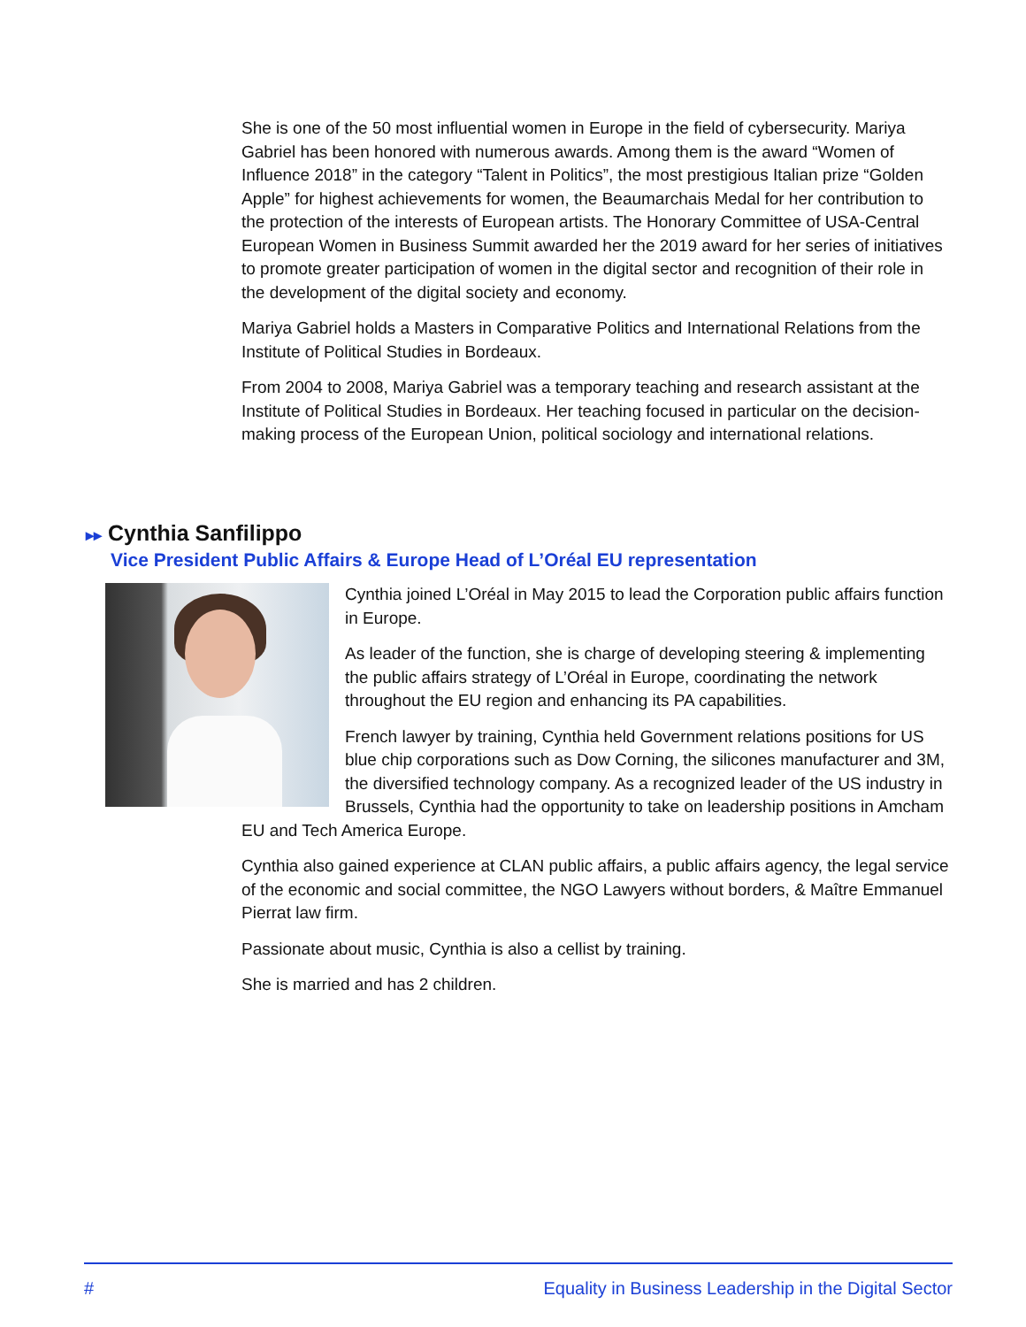She is one of the 50 most influential women in Europe in the field of cybersecurity. Mariya Gabriel has been honored with numerous awards. Among them is the award “Women of Influence 2018” in the category “Talent in Politics”, the most prestigious Italian prize “Golden Apple” for highest achievements for women, the Beaumarchais Medal for her contribution to the protection of the interests of European artists. The Honorary Committee of USA-Central European Women in Business Summit awarded her the 2019 award for her series of initiatives to promote greater participation of women in the digital sector and recognition of their role in the development of the digital society and economy.
Mariya Gabriel holds a Masters in Comparative Politics and International Relations from the Institute of Political Studies in Bordeaux.
From 2004 to 2008, Mariya Gabriel was a temporary teaching and research assistant at the Institute of Political Studies in Bordeaux. Her teaching focused in particular on the decision-making process of the European Union, political sociology and international relations.
▸▸ Cynthia Sanfilippo
Vice President Public Affairs & Europe Head of L’Oréal EU representation
Cynthia joined L’Oréal in May 2015 to lead the Corporation public affairs function in Europe.
As leader of the function, she is charge of developing steering & implementing the public affairs strategy of L’Oréal in Europe, coordinating the network throughout the EU region and enhancing its PA capabilities.
French lawyer by training, Cynthia held Government relations positions for US blue chip corporations such as Dow Corning, the silicones manufacturer and 3M, the diversified technology company. As a recognized leader of the US industry in Brussels, Cynthia had the opportunity to take on leadership positions in Amcham EU and Tech America Europe.
Cynthia also gained experience at CLAN public affairs, a public affairs agency, the legal service of the economic and social committee, the NGO Lawyers without borders, & Maître Emmanuel Pierrat law firm.
Passionate about music, Cynthia is also a cellist by training.
She is married and has 2 children.
# Equality in Business Leadership in the Digital Sector